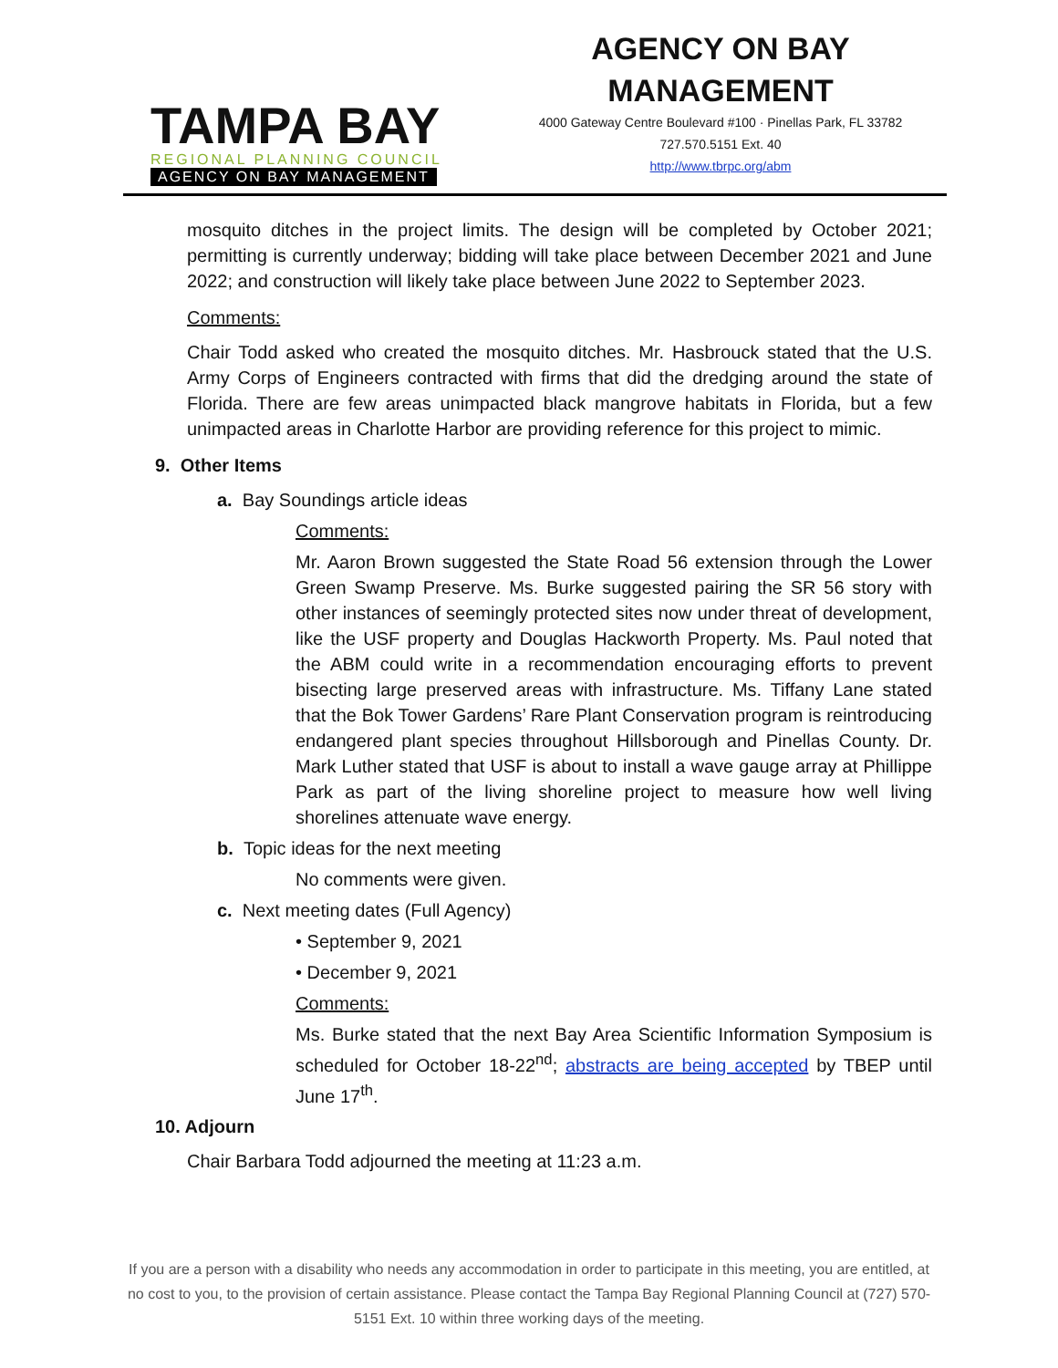TAMPA BAY
REGIONAL PLANNING COUNCIL
AGENCY ON BAY MANAGEMENT
AGENCY ON BAY MANAGEMENT
4000 Gateway Centre Boulevard #100 · Pinellas Park, FL 33782
727.570.5151 Ext. 40
http://www.tbrpc.org/abm
mosquito ditches in the project limits. The design will be completed by October 2021; permitting is currently underway; bidding will take place between December 2021 and June 2022; and construction will likely take place between June 2022 to September 2023.
Comments:
Chair Todd asked who created the mosquito ditches. Mr. Hasbrouck stated that the U.S. Army Corps of Engineers contracted with firms that did the dredging around the state of Florida. There are few areas unimpacted black mangrove habitats in Florida, but a few unimpacted areas in Charlotte Harbor are providing reference for this project to mimic.
9. Other Items
a. Bay Soundings article ideas
Comments:
Mr. Aaron Brown suggested the State Road 56 extension through the Lower Green Swamp Preserve. Ms. Burke suggested pairing the SR 56 story with other instances of seemingly protected sites now under threat of development, like the USF property and Douglas Hackworth Property. Ms. Paul noted that the ABM could write in a recommendation encouraging efforts to prevent bisecting large preserved areas with infrastructure. Ms. Tiffany Lane stated that the Bok Tower Gardens’ Rare Plant Conservation program is reintroducing endangered plant species throughout Hillsborough and Pinellas County. Dr. Mark Luther stated that USF is about to install a wave gauge array at Phillippe Park as part of the living shoreline project to measure how well living shorelines attenuate wave energy.
b. Topic ideas for the next meeting
No comments were given.
c. Next meeting dates (Full Agency)
• September 9, 2021
• December 9, 2021
Comments:
Ms. Burke stated that the next Bay Area Scientific Information Symposium is scheduled for October 18-22<sup>nd</sup>; abstracts are being accepted by TBEP until June 17<sup>th</sup>.
10. Adjourn
Chair Barbara Todd adjourned the meeting at 11:23 a.m.
If you are a person with a disability who needs any accommodation in order to participate in this meeting, you are entitled, at no cost to you, to the provision of certain assistance. Please contact the Tampa Bay Regional Planning Council at (727) 570-5151 Ext. 10 within three working days of the meeting.